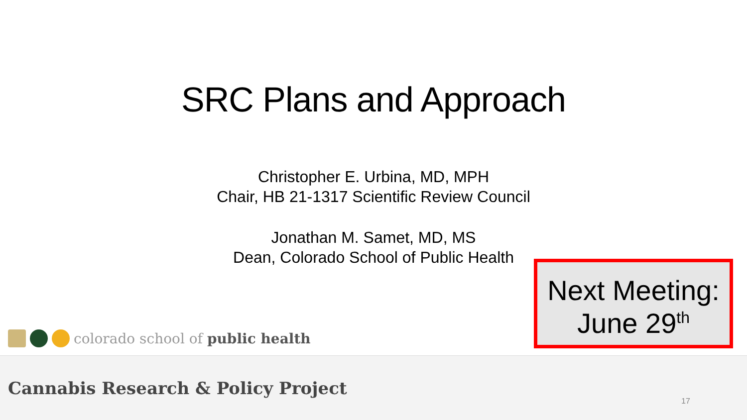SRC Plans and Approach
Christopher E. Urbina, MD, MPH
Chair, HB 21-1317 Scientific Review Council
Jonathan M. Samet, MD, MS
Dean, Colorado School of Public Health
Next Meeting:
June 29<sup>th</sup>
colorado school of public health
Cannabis Research & Policy Project
17